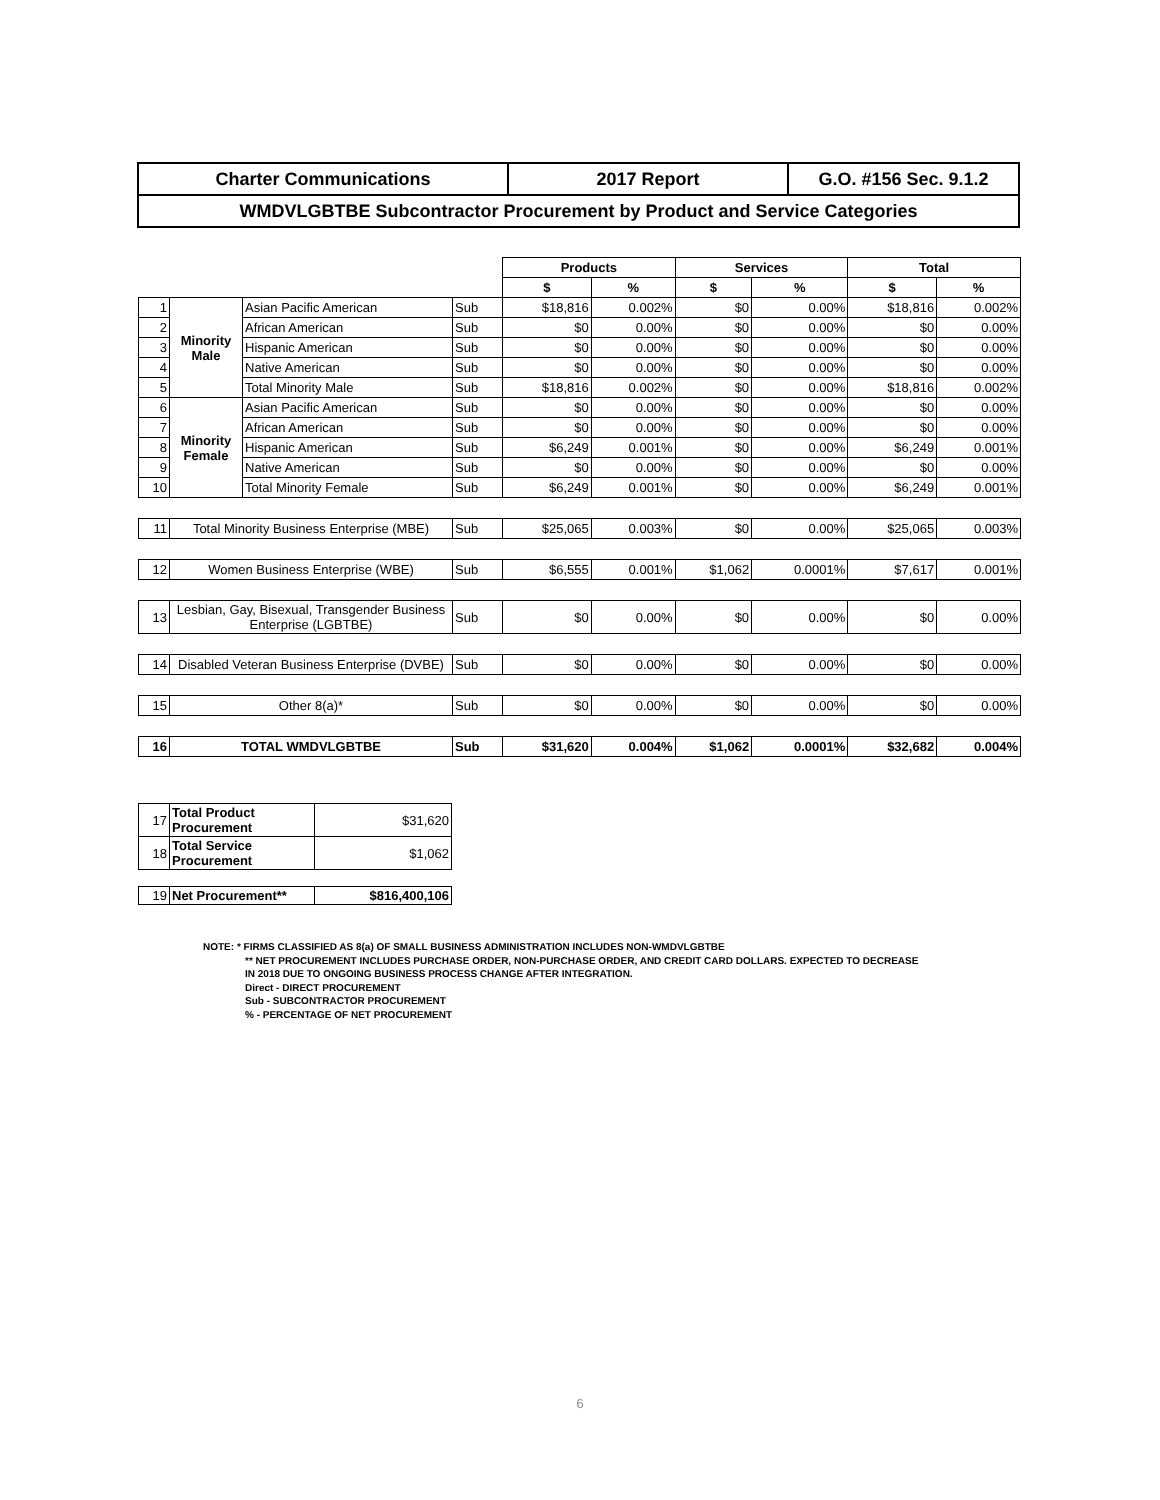| Charter Communications | 2017 Report | G.O. #156 Sec. 9.1.2 |
| WMDVLGBTBE Subcontractor Procurement by Product and Service Categories | | |
| | | | | Products | | Services | | Total | |
| | | | | $ | % | $ | % | $ | % |
| 1 | Minority Male | Asian Pacific American | Sub | $18,816 | 0.002% | $0 | 0.00% | $18,816 | 0.002% |
| 2 | | African American | Sub | $0 | 0.00% | $0 | 0.00% | $0 | 0.00% |
| 3 | | Hispanic American | Sub | $0 | 0.00% | $0 | 0.00% | $0 | 0.00% |
| 4 | | Native American | Sub | $0 | 0.00% | $0 | 0.00% | $0 | 0.00% |
| 5 | | Total Minority Male | Sub | $18,816 | 0.002% | $0 | 0.00% | $18,816 | 0.002% |
| 6 | Minority Female | Asian Pacific American | Sub | $0 | 0.00% | $0 | 0.00% | $0 | 0.00% |
| 7 | | African American | Sub | $0 | 0.00% | $0 | 0.00% | $0 | 0.00% |
| 8 | | Hispanic American | Sub | $6,249 | 0.001% | $0 | 0.00% | $6,249 | 0.001% |
| 9 | | Native American | Sub | $0 | 0.00% | $0 | 0.00% | $0 | 0.00% |
| 10 | | Total Minority Female | Sub | $6,249 | 0.001% | $0 | 0.00% | $6,249 | 0.001% |
| 11 | Total Minority Business Enterprise (MBE) | | Sub | $25,065 | 0.003% | $0 | 0.00% | $25,065 | 0.003% |
| 12 | Women Business Enterprise (WBE) | | Sub | $6,555 | 0.001% | $1,062 | 0.0001% | $7,617 | 0.001% |
| 13 | Lesbian, Gay, Bisexual, Transgender Business Enterprise (LGBTBE) | | Sub | $0 | 0.00% | $0 | 0.00% | $0 | 0.00% |
| 14 | Disabled Veteran Business Enterprise (DVBE) | | Sub | $0 | 0.00% | $0 | 0.00% | $0 | 0.00% |
| 15 | Other 8(a)* | | Sub | $0 | 0.00% | $0 | 0.00% | $0 | 0.00% |
| 16 | TOTAL WMDVLGBTBE | | Sub | $31,620 | 0.004% | $1,062 | 0.0001% | $32,682 | 0.004% |
| 17 | Total Product Procurement | $31,620 |
| 18 | Total Service Procurement | $1,062 |
| 19 | Net Procurement** | $816,400,106 |
NOTE: * FIRMS CLASSIFIED AS 8(a) OF SMALL BUSINESS ADMINISTRATION INCLUDES NON-WMDVLGBTBE
** NET PROCUREMENT INCLUDES PURCHASE ORDER, NON-PURCHASE ORDER, AND CREDIT CARD DOLLARS. EXPECTED TO DECREASE
IN 2018 DUE TO ONGOING BUSINESS PROCESS CHANGE AFTER INTEGRATION.
Direct - DIRECT PROCUREMENT
Sub - SUBCONTRACTOR PROCUREMENT
% - PERCENTAGE OF NET PROCUREMENT
6